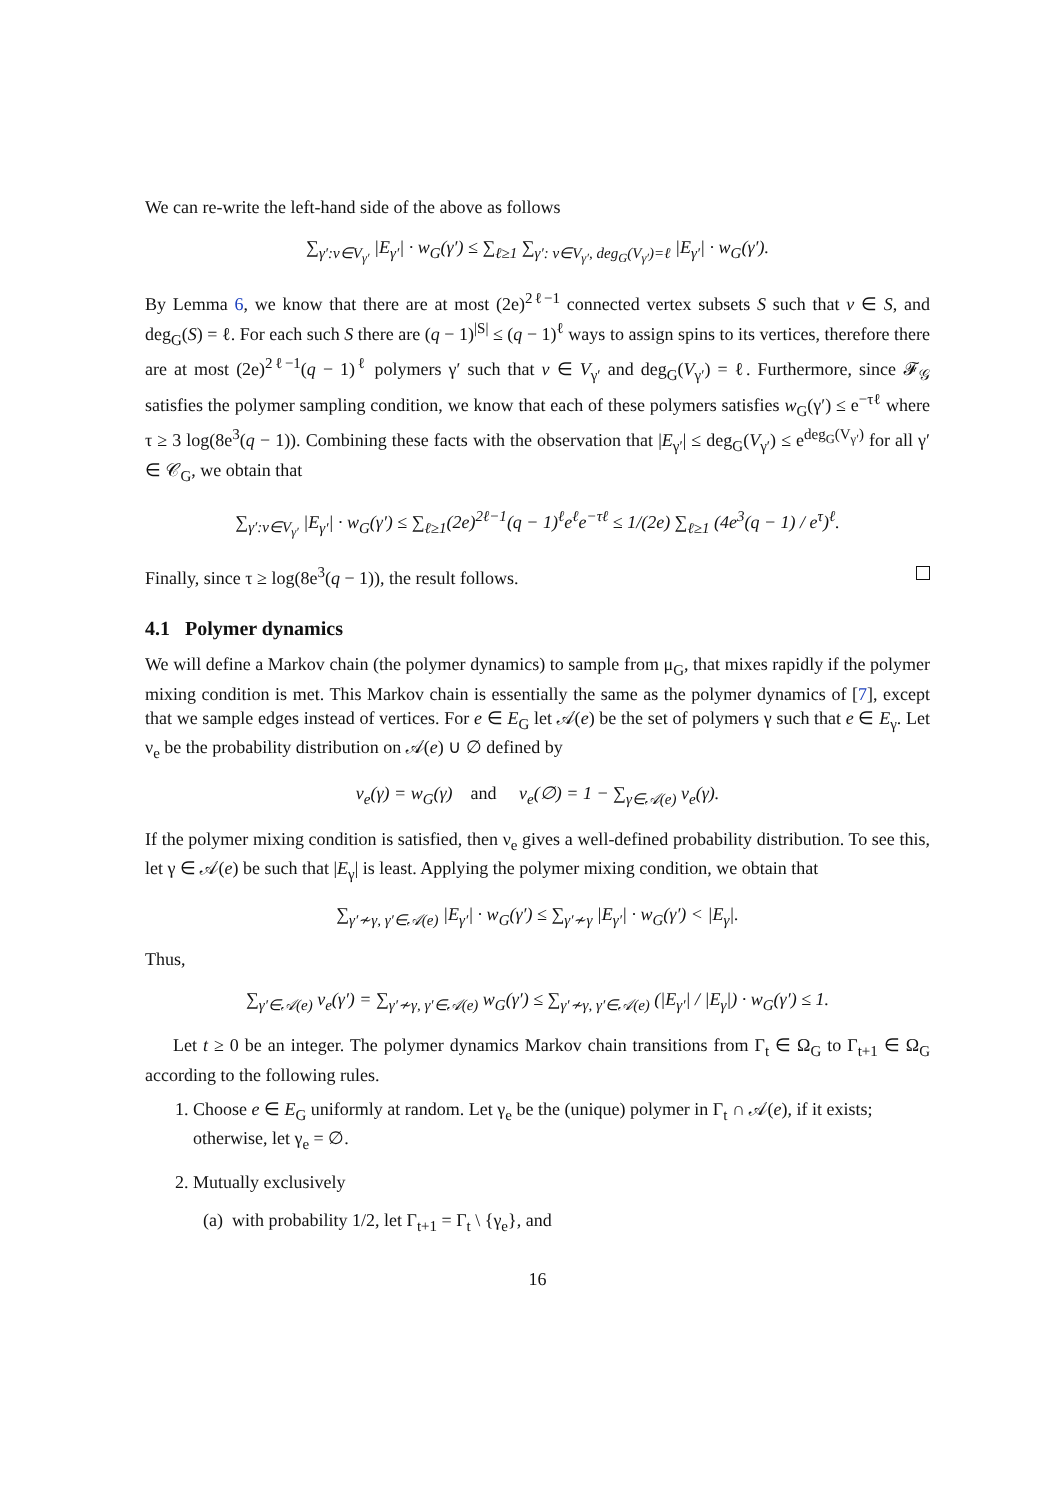We can re-write the left-hand side of the above as follows
∑<sub>γ′:v∈V<sub>γ′</sub></sub> |E<sub>γ′</sub>| · w<sub>G</sub>(γ′) ≤ ∑<sub>ℓ≥1</sub> ∑<sub>γ′: v∈V<sub>γ′</sub>, deg<sub>G</sub>(V<sub>γ′</sub>)=ℓ</sub> |E<sub>γ′</sub>| · w<sub>G</sub>(γ′).
By Lemma 6, we know that there are at most (2e)<sup>2ℓ−1</sup> connected vertex subsets S such that v ∈ S, and deg<sub>G</sub>(S) = ℓ. For each such S there are (q − 1)<sup>|S|</sup> ≤ (q − 1)<sup>ℓ</sup> ways to assign spins to its vertices, therefore there are at most (2e)<sup>2ℓ−1</sup>(q − 1)<sup>ℓ</sup> polymers γ′ such that v ∈ V<sub>γ′</sub> and deg<sub>G</sub>(V<sub>γ′</sub>) = ℓ. Furthermore, since 𝓕<sub>𝒢</sub> satisfies the polymer sampling condition, we know that each of these polymers satisfies w<sub>G</sub>(γ′) ≤ e<sup>−τℓ</sup> where τ ≥ 3 log(8e<sup>3</sup>(q − 1)). Combining these facts with the observation that |E<sub>γ′</sub>| ≤ deg<sub>G</sub>(V<sub>γ′</sub>) ≤ e<sup>deg<sub>G</sub>(V<sub>γ′</sub>)</sup> for all γ′ ∈ 𝒞<sub>G</sub>, we obtain that
∑<sub>γ′:v∈V<sub>γ′</sub></sub> |E<sub>γ′</sub>| · w<sub>G</sub>(γ′) ≤ ∑<sub>ℓ≥1</sub>(2e)<sup>2ℓ−1</sup>(q − 1)<sup>ℓ</sup>e<sup>ℓ</sup>e<sup>−τℓ</sup> ≤ 1/(2e) ∑<sub>ℓ≥1</sub> (4e<sup>3</sup>(q − 1) / e<sup>τ</sup>)<sup>ℓ</sup>.
Finally, since τ ≥ log(8e<sup>3</sup>(q − 1)), the result follows.
4.1 Polymer dynamics
We will define a Markov chain (the polymer dynamics) to sample from μ<sub>G</sub>, that mixes rapidly if the polymer mixing condition is met. This Markov chain is essentially the same as the polymer dynamics of [7], except that we sample edges instead of vertices. For e ∈ E<sub>G</sub> let 𝒜(e) be the set of polymers γ such that e ∈ E<sub>γ</sub>. Let ν<sub>e</sub> be the probability distribution on 𝒜(e) ∪ ∅ defined by
ν<sub>e</sub>(γ) = w<sub>G</sub>(γ) and ν<sub>e</sub>(∅) = 1 − ∑<sub>γ∈𝒜(e)</sub> ν<sub>e</sub>(γ).
If the polymer mixing condition is satisfied, then ν<sub>e</sub> gives a well-defined probability distribution. To see this, let γ ∈ 𝒜(e) be such that |E<sub>γ</sub>| is least. Applying the polymer mixing condition, we obtain that
∑<sub>γ′≁γ, γ′∈𝒜(e)</sub> |E<sub>γ′</sub>| · w<sub>G</sub>(γ′) ≤ ∑<sub>γ′≁γ</sub> |E<sub>γ′</sub>| · w<sub>G</sub>(γ′) < |E<sub>γ</sub>|.
Thus,
∑<sub>γ′∈𝒜(e)</sub> ν<sub>e</sub>(γ′) = ∑<sub>γ′≁γ, γ′∈𝒜(e)</sub> w<sub>G</sub>(γ′) ≤ ∑<sub>γ′≁γ, γ′∈𝒜(e)</sub> (|E<sub>γ′</sub>| / |E<sub>γ</sub>|) · w<sub>G</sub>(γ′) ≤ 1.
Let t ≥ 0 be an integer. The polymer dynamics Markov chain transitions from Γ<sub>t</sub> ∈ Ω<sub>G</sub> to Γ<sub>t+1</sub> ∈ Ω<sub>G</sub> according to the following rules.
1. Choose e ∈ E<sub>G</sub> uniformly at random. Let γ<sub>e</sub> be the (unique) polymer in Γ<sub>t</sub> ∩ 𝒜(e), if it exists; otherwise, let γ<sub>e</sub> = ∅.
2. Mutually exclusively
(a) with probability 1/2, let Γ<sub>t+1</sub> = Γ<sub>t</sub> \ {γ<sub>e</sub>}, and
16